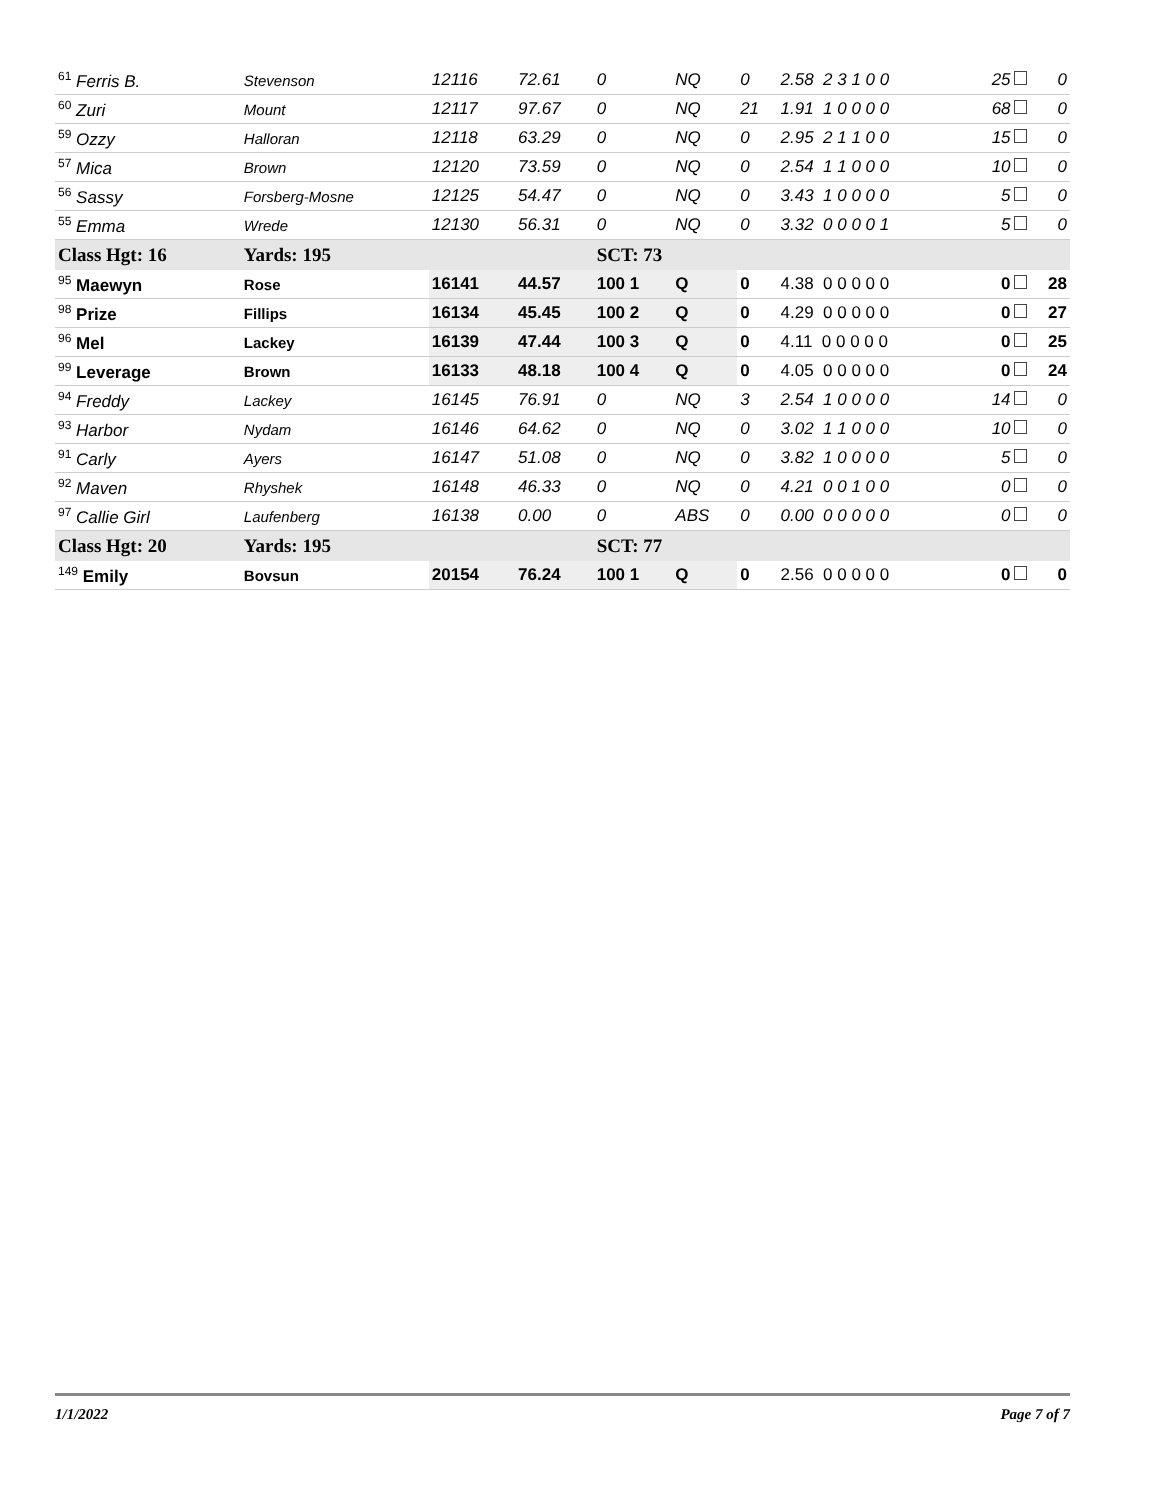| <sup>61</sup> Ferris B. | Stevenson | 12116 | 72.61 | 0 | NQ | 0 | 2.58 2 3 1 0 0 | 25 | 0 |
| <sup>60</sup> Zuri | Mount | 12117 | 97.67 | 0 | NQ | 21 | 1.91 1 0 0 0 0 | 68 | 0 |
| <sup>59</sup> Ozzy | Halloran | 12118 | 63.29 | 0 | NQ | 0 | 2.95 2 1 1 0 0 | 15 | 0 |
| <sup>57</sup> Mica | Brown | 12120 | 73.59 | 0 | NQ | 0 | 2.54 1 1 0 0 0 | 10 | 0 |
| <sup>56</sup> Sassy | Forsberg-Mosne | 12125 | 54.47 | 0 | NQ | 0 | 3.43 1 0 0 0 0 | 5 | 0 |
| <sup>55</sup> Emma | Wrede | 12130 | 56.31 | 0 | NQ | 0 | 3.32 0 0 0 0 1 | 5 | 0 |
| Class Hgt: 16 | Yards: 195 | | | SCT: 73 | | | | | |
| <sup>95</sup> Maewyn | Rose | 16141 | 44.57 | 100 1 | Q | 0 | 4.38 0 0 0 0 0 | 0 | 28 |
| <sup>98</sup> Prize | Fillips | 16134 | 45.45 | 100 2 | Q | 0 | 4.29 0 0 0 0 0 | 0 | 27 |
| <sup>96</sup> Mel | Lackey | 16139 | 47.44 | 100 3 | Q | 0 | 4.11 0 0 0 0 0 | 0 | 25 |
| <sup>99</sup> Leverage | Brown | 16133 | 48.18 | 100 4 | Q | 0 | 4.05 0 0 0 0 0 | 0 | 24 |
| <sup>94</sup> Freddy | Lackey | 16145 | 76.91 | 0 | NQ | 3 | 2.54 1 0 0 0 0 | 14 | 0 |
| <sup>93</sup> Harbor | Nydam | 16146 | 64.62 | 0 | NQ | 0 | 3.02 1 1 0 0 0 | 10 | 0 |
| <sup>91</sup> Carly | Ayers | 16147 | 51.08 | 0 | NQ | 0 | 3.82 1 0 0 0 0 | 5 | 0 |
| <sup>92</sup> Maven | Rhyshek | 16148 | 46.33 | 0 | NQ | 0 | 4.21 0 0 1 0 0 | 0 | 0 |
| <sup>97</sup> Callie Girl | Laufenberg | 16138 | 0.00 | 0 | ABS | 0 | 0.00 0 0 0 0 0 | 0 | 0 |
| Class Hgt: 20 | Yards: 195 | | | SCT: 77 | | | | | |
| <sup>149</sup> Emily | Bovsun | 20154 | 76.24 | 100 1 | Q | 0 | 2.56 0 0 0 0 0 | 0 | 0 |
1/1/2022 Page 7 of 7